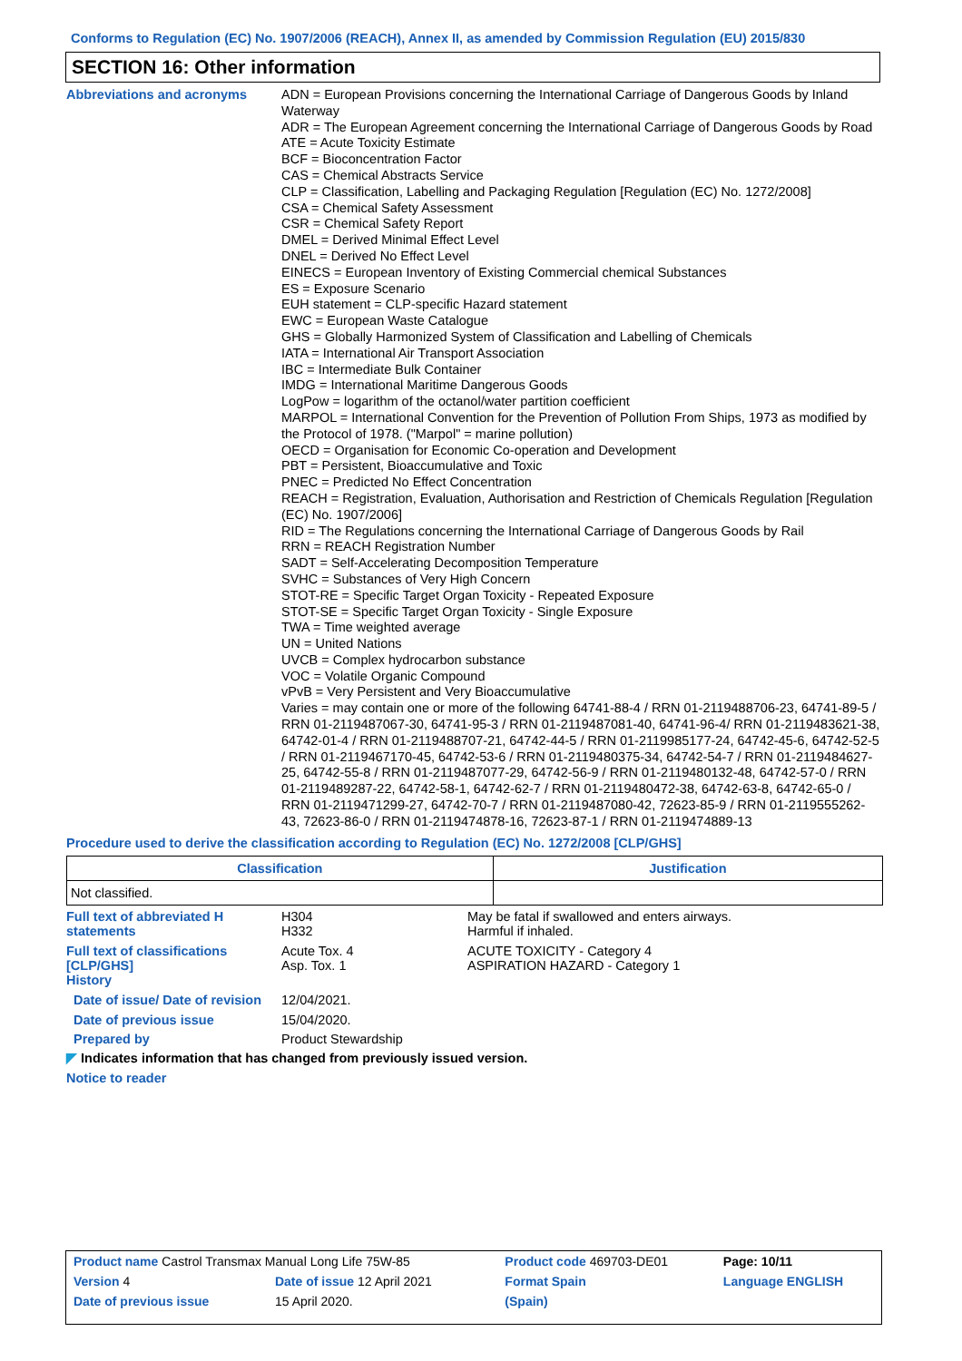Conforms to Regulation (EC) No. 1907/2006 (REACH), Annex II, as amended by Commission Regulation (EU) 2015/830
SECTION 16: Other information
Abbreviations and acronyms
ADN = European Provisions concerning the International Carriage of Dangerous Goods by Inland Waterway
ADR = The European Agreement concerning the International Carriage of Dangerous Goods by Road
ATE = Acute Toxicity Estimate
BCF = Bioconcentration Factor
CAS = Chemical Abstracts Service
CLP = Classification, Labelling and Packaging Regulation [Regulation (EC) No. 1272/2008]
CSA = Chemical Safety Assessment
CSR = Chemical Safety Report
DMEL = Derived Minimal Effect Level
DNEL = Derived No Effect Level
EINECS = European Inventory of Existing Commercial chemical Substances
ES = Exposure Scenario
EUH statement = CLP-specific Hazard statement
EWC = European Waste Catalogue
GHS = Globally Harmonized System of Classification and Labelling of Chemicals
IATA = International Air Transport Association
IBC = Intermediate Bulk Container
IMDG = International Maritime Dangerous Goods
LogPow = logarithm of the octanol/water partition coefficient
MARPOL = International Convention for the Prevention of Pollution From Ships, 1973 as modified by the Protocol of 1978. ("Marpol" = marine pollution)
OECD = Organisation for Economic Co-operation and Development
PBT = Persistent, Bioaccumulative and Toxic
PNEC = Predicted No Effect Concentration
REACH = Registration, Evaluation, Authorisation and Restriction of Chemicals Regulation [Regulation (EC) No. 1907/2006]
RID = The Regulations concerning the International Carriage of Dangerous Goods by Rail
RRN = REACH Registration Number
SADT = Self-Accelerating Decomposition Temperature
SVHC = Substances of Very High Concern
STOT-RE = Specific Target Organ Toxicity - Repeated Exposure
STOT-SE = Specific Target Organ Toxicity - Single Exposure
TWA = Time weighted average
UN = United Nations
UVCB = Complex hydrocarbon substance
VOC = Volatile Organic Compound
vPvB = Very Persistent and Very Bioaccumulative
Varies = may contain one or more of the following 64741-88-4 / RRN 01-2119488706-23, 64741-89-5 / RRN 01-2119487067-30, 64741-95-3 / RRN 01-2119487081-40, 64741-96-4/ RRN 01-2119483621-38, 64742-01-4 / RRN 01-2119488707-21, 64742-44-5 / RRN 01-2119985177-24, 64742-45-6, 64742-52-5 / RRN 01-2119467170-45, 64742-53-6 / RRN 01-2119480375-34, 64742-54-7 / RRN 01-2119484627-25, 64742-55-8 / RRN 01-2119487077-29, 64742-56-9 / RRN 01-2119480132-48, 64742-57-0 / RRN 01-2119489287-22, 64742-58-1, 64742-62-7 / RRN 01-2119480472-38, 64742-63-8, 64742-65-0 / RRN 01-2119471299-27, 64742-70-7 / RRN 01-2119487080-42, 72623-85-9 / RRN 01-2119555262-43, 72623-86-0 / RRN 01-2119474878-16, 72623-87-1 / RRN 01-2119474889-13
Procedure used to derive the classification according to Regulation (EC) No. 1272/2008 [CLP/GHS]
| Classification | Justification |
| --- | --- |
| Not classified. | |
Full text of abbreviated H statements
H304
H332
May be fatal if swallowed and enters airways.
Harmful if inhaled.
Full text of classifications [CLP/GHS]
Acute Tox. 4
Asp. Tox. 1
ACUTE TOXICITY - Category 4
ASPIRATION HAZARD - Category 1
History
Date of issue/ Date of revision
12/04/2021.
Date of previous issue 15/04/2020.
Prepared by Product Stewardship
◤ Indicates information that has changed from previously issued version.
Notice to reader
| Product name Castrol Transmax Manual Long Life 75W-85 | | Product code 469703-DE01 | Page: 10/11 |
| Version 4 | Date of issue 12 April 2021 | Format Spain | Language ENGLISH |
| Date of previous issue | 15 April 2020. | (Spain) | |